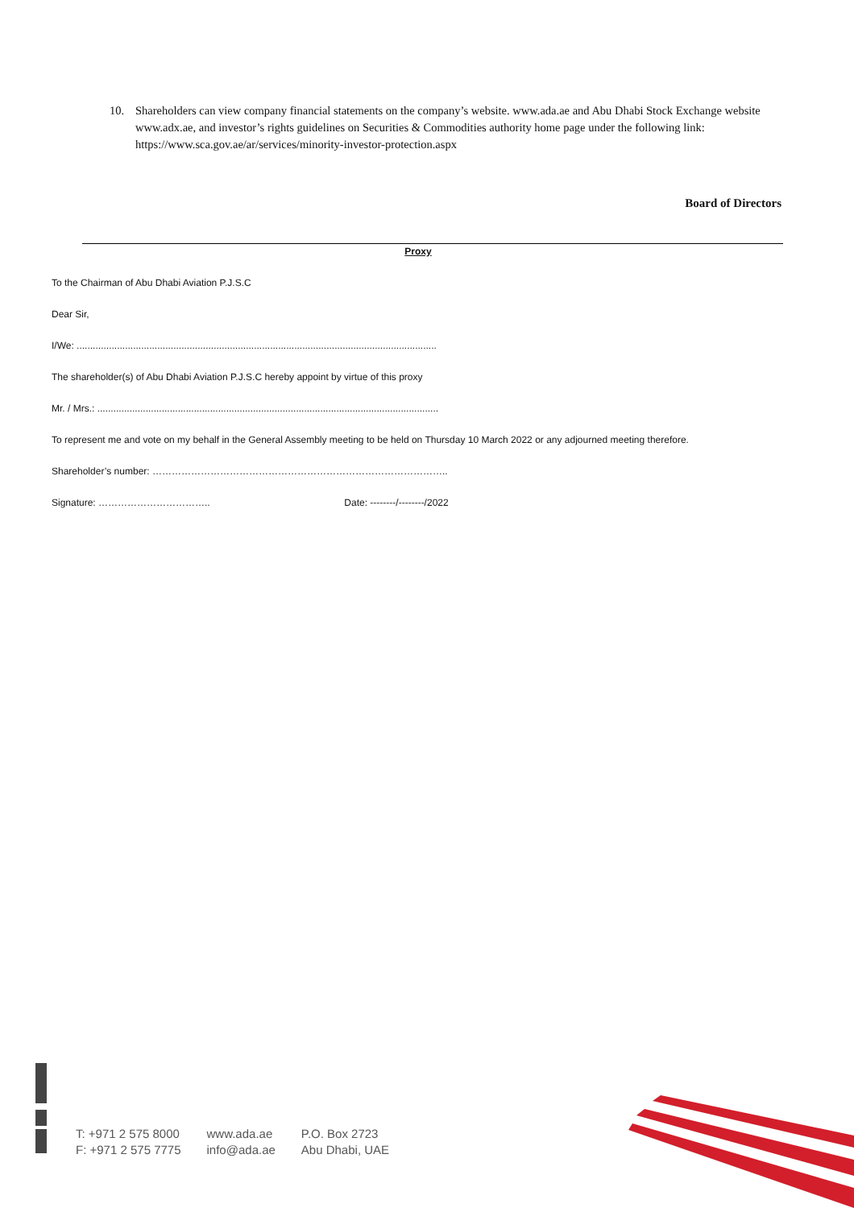10. Shareholders can view company financial statements on the company’s website. www.ada.ae and Abu Dhabi Stock Exchange website www.adx.ae, and investor’s rights guidelines on Securities & Commodities authority home page under the following link: https://www.sca.gov.ae/ar/services/minority-investor-protection.aspx
Board of Directors
Proxy
To the Chairman of Abu Dhabi Aviation P.J.S.C
Dear Sir,
I/We: ......................................................................................................................................
The shareholder(s) of Abu Dhabi Aviation P.J.S.C hereby appoint by virtue of this proxy
Mr. / Mrs.: ...............................................................................................................................
To represent me and vote on my behalf in the General Assembly meeting to be held on Thursday 10 March 2022 or any adjourned meeting therefore.
Shareholder’s number: ………………………………………………………………………………..
Signature: …………………………….. Date: --------/--------/2022
T: +971 2 575 8000
F: +971 2 575 7775
www.ada.ae
info@ada.ae
P.O. Box 2723
Abu Dhabi, UAE